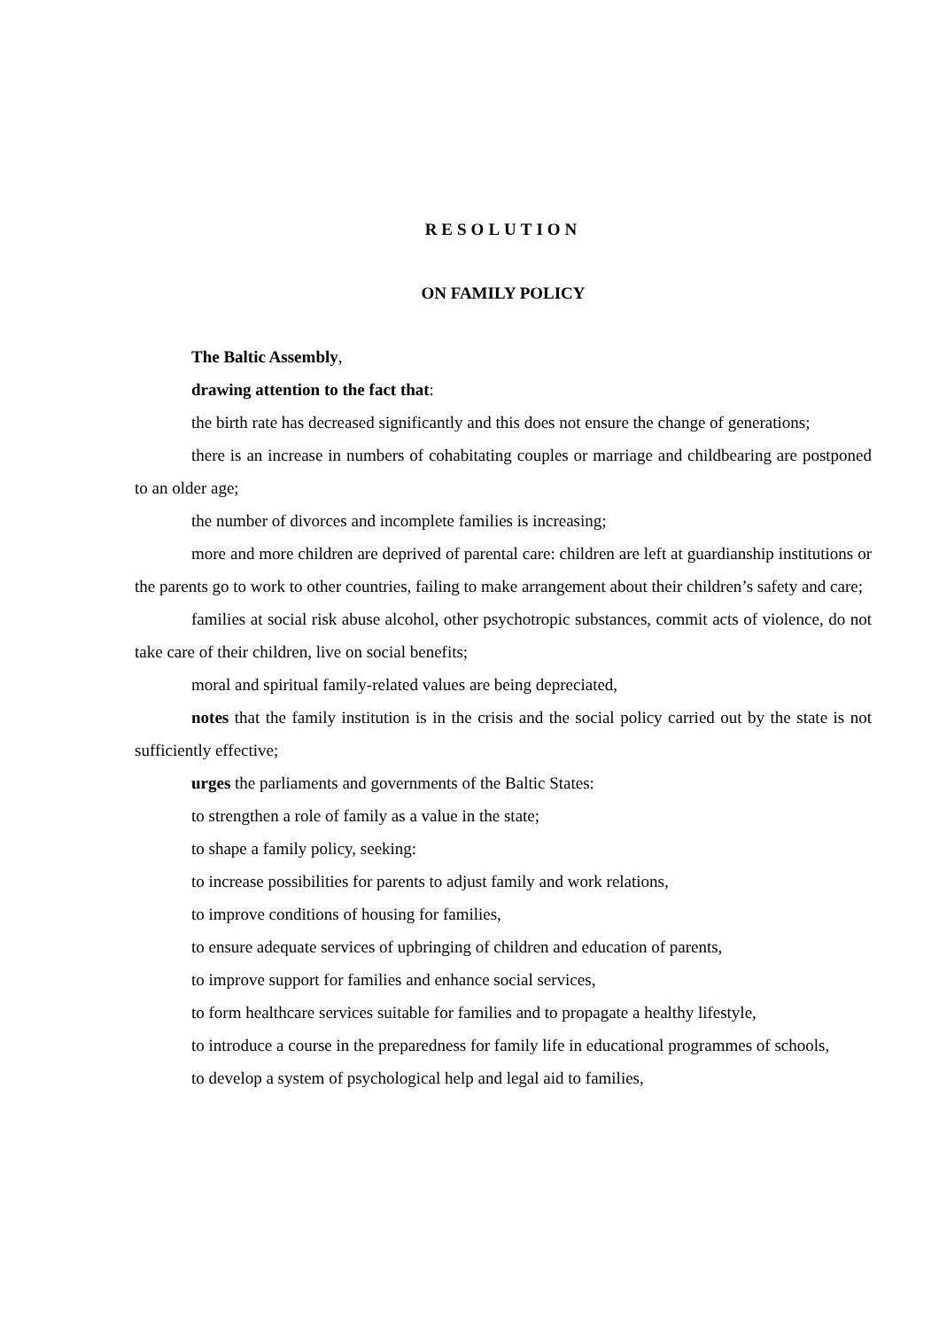RESOLUTION
ON FAMILY POLICY
The Baltic Assembly,
drawing attention to the fact that:
the birth rate has decreased significantly and this does not ensure the change of generations;
there is an increase in numbers of cohabitating couples or marriage and childbearing are postponed to an older age;
the number of divorces and incomplete families is increasing;
more and more children are deprived of parental care: children are left at guardianship institutions or the parents go to work to other countries, failing to make arrangement about their children’s safety and care;
families at social risk abuse alcohol, other psychotropic substances, commit acts of violence, do not take care of their children, live on social benefits;
moral and spiritual family-related values are being depreciated,
notes that the family institution is in the crisis and the social policy carried out by the state is not sufficiently effective;
urges the parliaments and governments of the Baltic States:
to strengthen a role of family as a value in the state;
to shape a family policy, seeking:
to increase possibilities for parents to adjust family and work relations,
to improve conditions of housing for families,
to ensure adequate services of upbringing of children and education of parents,
to improve support for families and enhance social services,
to form healthcare services suitable for families and to propagate a healthy lifestyle,
to introduce a course in the preparedness for family life in educational programmes of schools,
to develop a system of psychological help and legal aid to families,